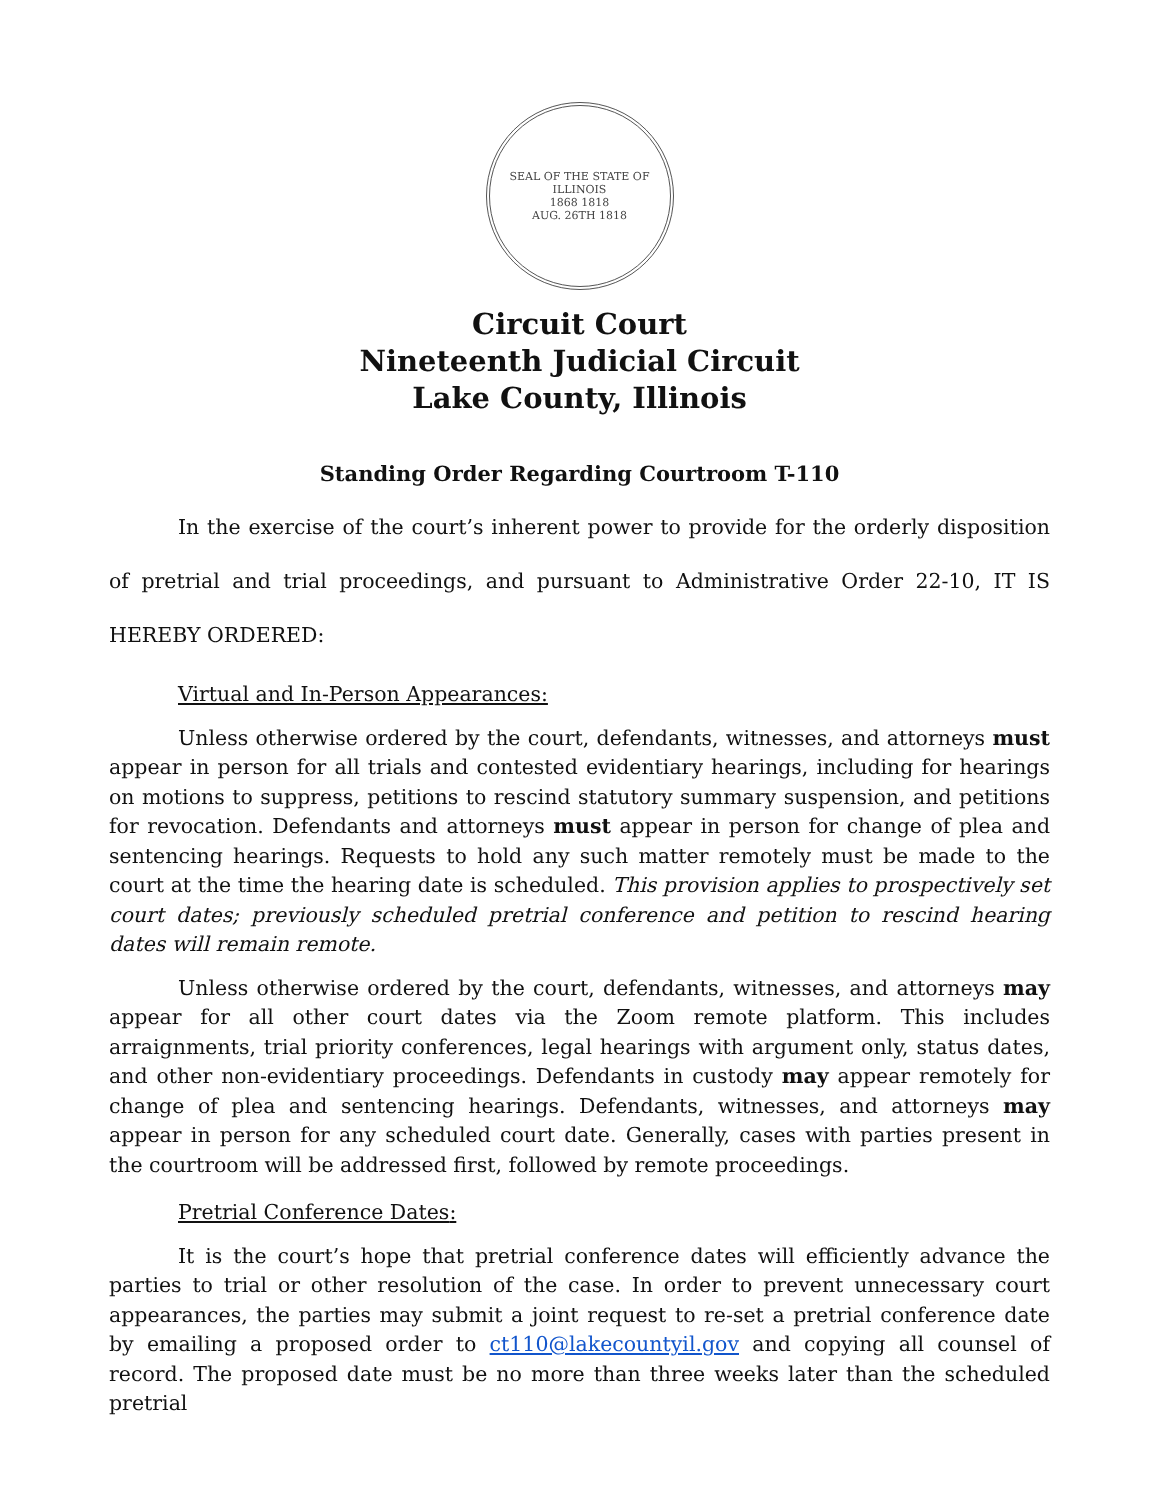SEAL OF THE STATE OF ILLINOIS
1868 1818
AUG. 26TH 1818
Circuit Court
Nineteenth Judicial Circuit
Lake County, Illinois
Standing Order Regarding Courtroom T-110
In the exercise of the court’s inherent power to provide for the orderly disposition of pretrial and trial proceedings, and pursuant to Administrative Order 22-10, IT IS HEREBY ORDERED:
Virtual and In-Person Appearances:
Unless otherwise ordered by the court, defendants, witnesses, and attorneys must appear in person for all trials and contested evidentiary hearings, including for hearings on motions to suppress, petitions to rescind statutory summary suspension, and petitions for revocation. Defendants and attorneys must appear in person for change of plea and sentencing hearings. Requests to hold any such matter remotely must be made to the court at the time the hearing date is scheduled. This provision applies to prospectively set court dates; previously scheduled pretrial conference and petition to rescind hearing dates will remain remote.
Unless otherwise ordered by the court, defendants, witnesses, and attorneys may appear for all other court dates via the Zoom remote platform. This includes arraignments, trial priority conferences, legal hearings with argument only, status dates, and other non-evidentiary proceedings. Defendants in custody may appear remotely for change of plea and sentencing hearings. Defendants, witnesses, and attorneys may appear in person for any scheduled court date. Generally, cases with parties present in the courtroom will be addressed first, followed by remote proceedings.
Pretrial Conference Dates:
It is the court’s hope that pretrial conference dates will efficiently advance the parties to trial or other resolution of the case. In order to prevent unnecessary court appearances, the parties may submit a joint request to re-set a pretrial conference date by emailing a proposed order to ct110@lakecountyil.gov and copying all counsel of record. The proposed date must be no more than three weeks later than the scheduled pretrial